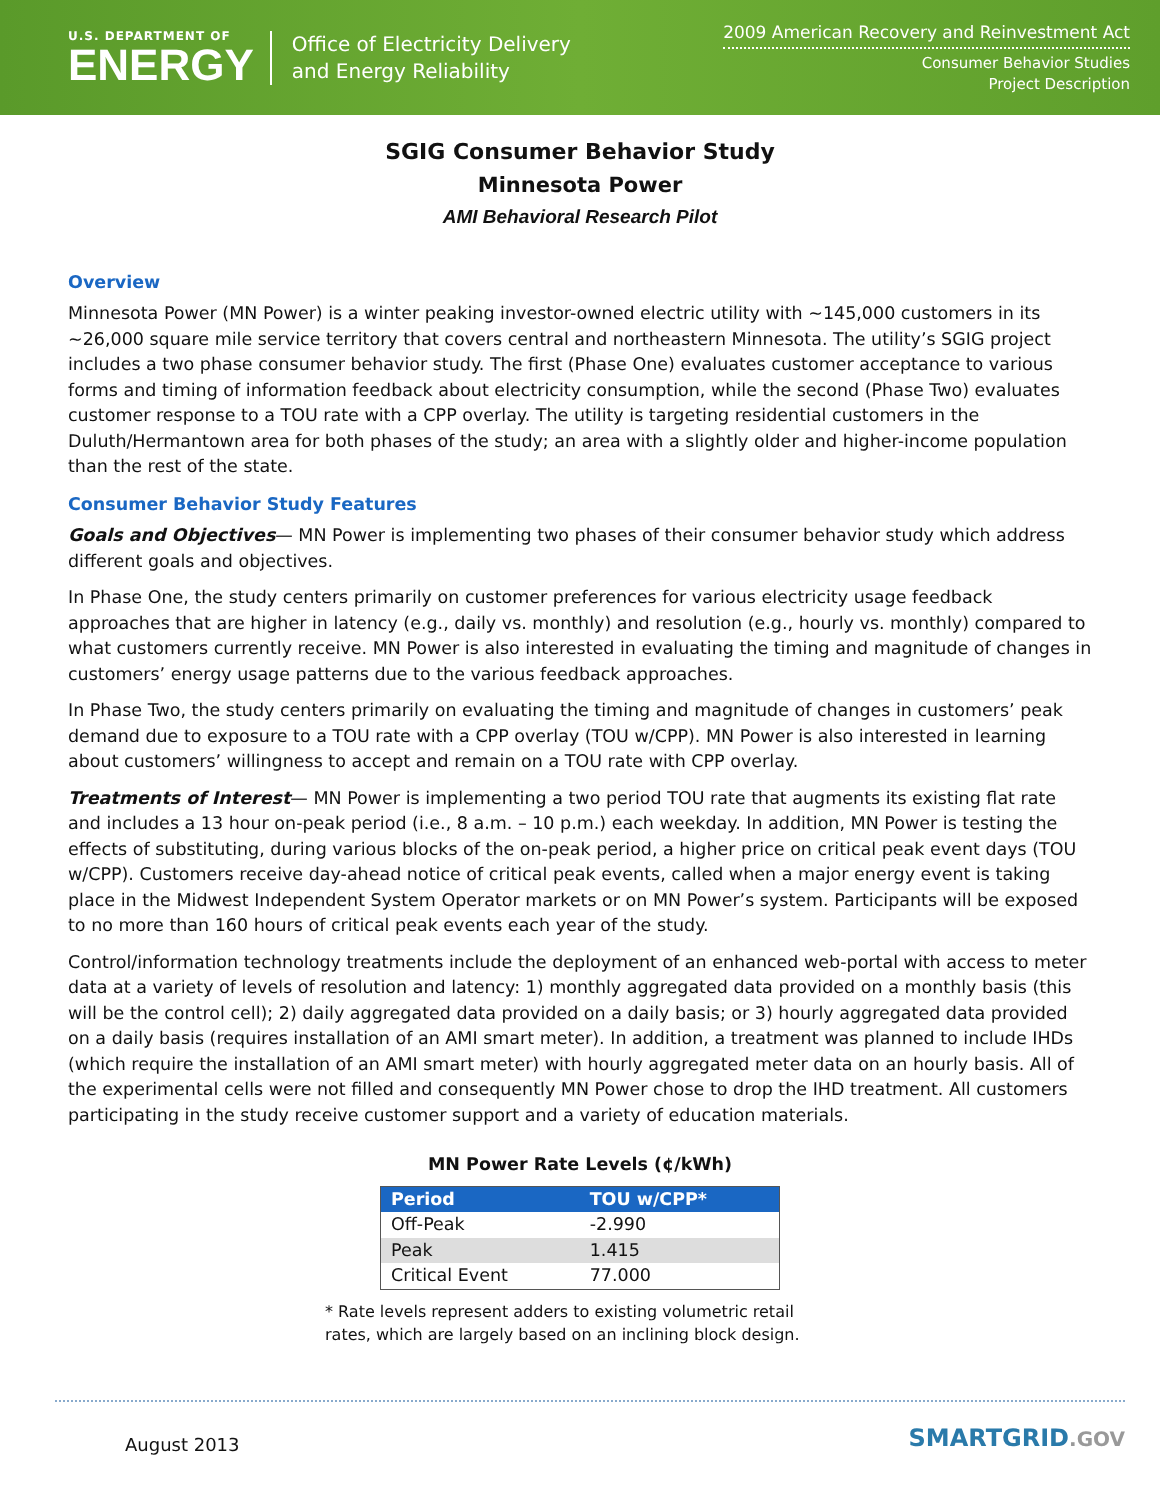U.S. DEPARTMENT OF
ENERGY
Office of Electricity Delivery
and Energy Reliability
2009 American Recovery and Reinvestment Act
Consumer Behavior Studies
Project Description
SGIG Consumer Behavior Study
Minnesota Power
AMI Behavioral Research Pilot
Overview
Minnesota Power (MN Power) is a winter peaking investor-owned electric utility with ~145,000 customers in its ~26,000 square mile service territory that covers central and northeastern Minnesota. The utility’s SGIG project includes a two phase consumer behavior study. The first (Phase One) evaluates customer acceptance to various forms and timing of information feedback about electricity consumption, while the second (Phase Two) evaluates customer response to a TOU rate with a CPP overlay. The utility is targeting residential customers in the Duluth/Hermantown area for both phases of the study; an area with a slightly older and higher-income population than the rest of the state.
Consumer Behavior Study Features
Goals and Objectives— MN Power is implementing two phases of their consumer behavior study which address different goals and objectives.
In Phase One, the study centers primarily on customer preferences for various electricity usage feedback approaches that are higher in latency (e.g., daily vs. monthly) and resolution (e.g., hourly vs. monthly) compared to what customers currently receive. MN Power is also interested in evaluating the timing and magnitude of changes in customers’ energy usage patterns due to the various feedback approaches.
In Phase Two, the study centers primarily on evaluating the timing and magnitude of changes in customers’ peak demand due to exposure to a TOU rate with a CPP overlay (TOU w/CPP). MN Power is also interested in learning about customers’ willingness to accept and remain on a TOU rate with CPP overlay.
Treatments of Interest— MN Power is implementing a two period TOU rate that augments its existing flat rate and includes a 13 hour on-peak period (i.e., 8 a.m. – 10 p.m.) each weekday. In addition, MN Power is testing the effects of substituting, during various blocks of the on-peak period, a higher price on critical peak event days (TOU w/CPP). Customers receive day-ahead notice of critical peak events, called when a major energy event is taking place in the Midwest Independent System Operator markets or on MN Power’s system. Participants will be exposed to no more than 160 hours of critical peak events each year of the study.
Control/information technology treatments include the deployment of an enhanced web-portal with access to meter data at a variety of levels of resolution and latency: 1) monthly aggregated data provided on a monthly basis (this will be the control cell); 2) daily aggregated data provided on a daily basis; or 3) hourly aggregated data provided on a daily basis (requires installation of an AMI smart meter). In addition, a treatment was planned to include IHDs (which require the installation of an AMI smart meter) with hourly aggregated meter data on an hourly basis. All of the experimental cells were not filled and consequently MN Power chose to drop the IHD treatment. All customers participating in the study receive customer support and a variety of education materials.
MN Power Rate Levels (¢/kWh)
| Period | TOU w/CPP* |
| --- | --- |
| Off-Peak | -2.990 |
| Peak | 1.415 |
| Critical Event | 77.000 |
* Rate levels represent adders to existing volumetric retail rates, which are largely based on an inclining block design.
August 2013
SMARTGRID.GOV